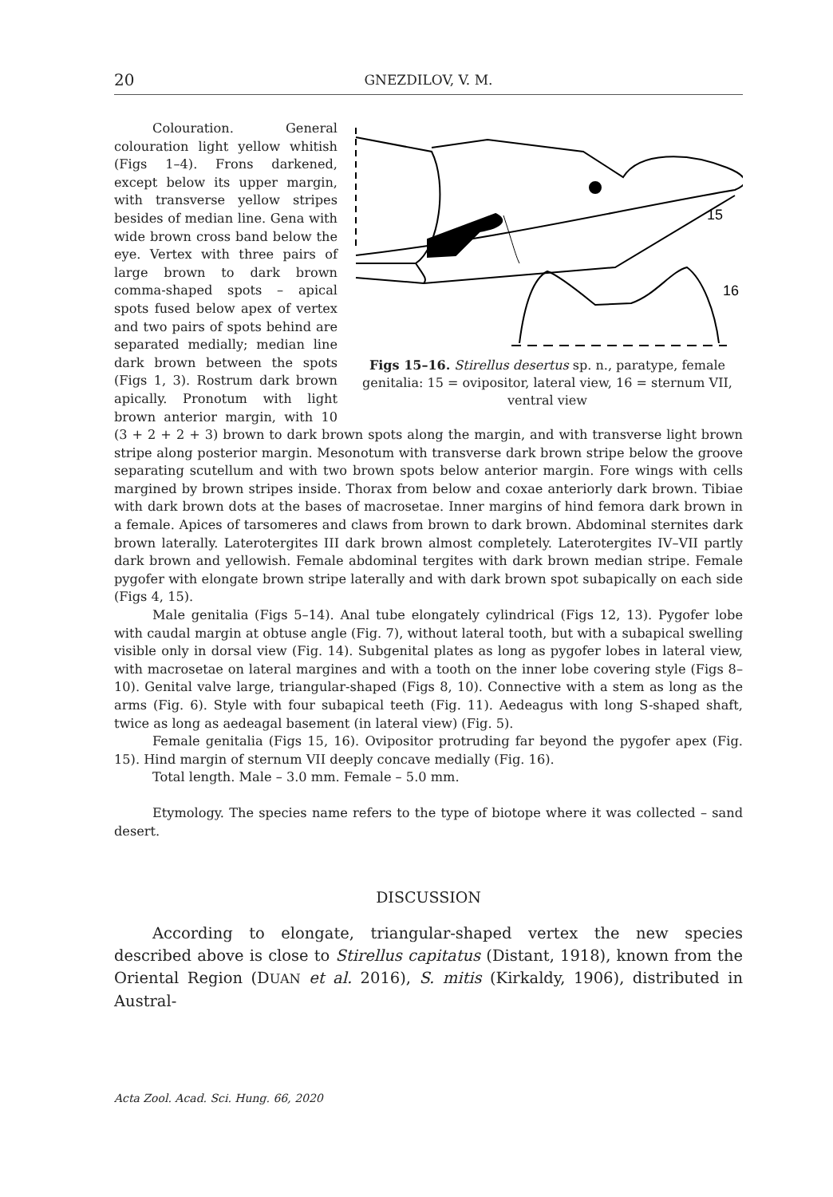20
GNEZDILOV, V. M.
15
16
Figs 15–16. Stirellus desertus sp. n., paratype, female genitalia: 15 = ovipositor, lateral view, 16 = sternum VII, ventral view
Colouration. General colouration light yellow whitish (Figs 1–4). Frons darkened, except below its upper margin, with transverse yellow stripes besides of median line. Gena with wide brown cross band below the eye. Vertex with three pairs of large brown to dark brown comma-shaped spots – apical spots fused below apex of vertex and two pairs of spots behind are separated medially; median line dark brown between the spots (Figs 1, 3). Rostrum dark brown apically. Pronotum with light brown anterior margin, with 10 (3 + 2 + 2 + 3) brown to dark brown spots along the margin, and with transverse light brown stripe along posterior margin. Mesonotum with transverse dark brown stripe below the groove separating scutellum and with two brown spots below anterior margin. Fore wings with cells margined by brown stripes inside. Thorax from below and coxae anteriorly dark brown. Tibiae with dark brown dots at the bases of macrosetae. Inner margins of hind femora dark brown in a female. Apices of tarsomeres and claws from brown to dark brown. Abdominal sternites dark brown laterally. Laterotergites III dark brown almost completely. Laterotergites IV–VII partly dark brown and yellowish. Female abdominal tergites with dark brown median stripe. Female pygofer with elongate brown stripe laterally and with dark brown spot subapically on each side (Figs 4, 15).
Male genitalia (Figs 5–14). Anal tube elongately cylindrical (Figs 12, 13). Pygofer lobe with caudal margin at obtuse angle (Fig. 7), without lateral tooth, but with a subapical swelling visible only in dorsal view (Fig. 14). Subgenital plates as long as pygofer lobes in lateral view, with macrosetae on lateral margines and with a tooth on the inner lobe covering style (Figs 8–10). Genital valve large, triangular-shaped (Figs 8, 10). Connective with a stem as long as the arms (Fig. 6). Style with four subapical teeth (Fig. 11). Aedeagus with long S-shaped shaft, twice as long as aedeagal basement (in lateral view) (Fig. 5).
Female genitalia (Figs 15, 16). Ovipositor protruding far beyond the pygofer apex (Fig. 15). Hind margin of sternum VII deeply concave medially (Fig. 16).
Total length. Male – 3.0 mm. Female – 5.0 mm.
Etymology. The species name refers to the type of biotope where it was collected – sand desert.
DISCUSSION
According to elongate, triangular-shaped vertex the new species described above is close to Stirellus capitatus (Distant, 1918), known from the Oriental Region (DUAN et al. 2016), S. mitis (Kirkaldy, 1906), distributed in Austral-
Acta Zool. Acad. Sci. Hung. 66, 2020